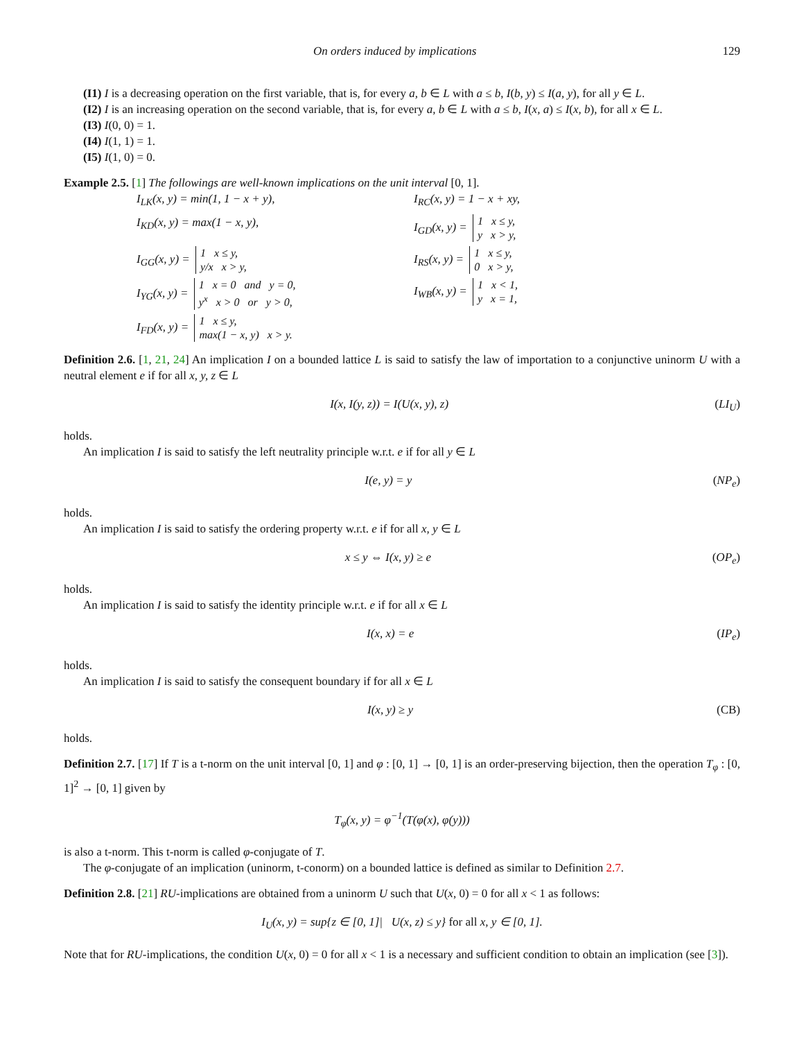On orders induced by implications 129
(I1) I is a decreasing operation on the first variable, that is, for every a, b ∈ L with a ≤ b, I(b, y) ≤ I(a, y), for all y ∈ L.
(I2) I is an increasing operation on the second variable, that is, for every a, b ∈ L with a ≤ b, I(x, a) ≤ I(x, b), for all x ∈ L.
(I3) I(0, 0) = 1.
(I4) I(1, 1) = 1.
(I5) I(1, 0) = 0.
Example 2.5. [1] The followings are well-known implications on the unit interval [0, 1].
I<sub>LK</sub>(x, y) = min(1, 1 − x + y),
I<sub>RC</sub>(x, y) = 1 − x + xy,
I<sub>KD</sub>(x, y) = max(1 − x, y),
I<sub>GD</sub>(x, y) = 1 x ≤ y,
y x > y,
I<sub>GG</sub>(x, y) = 1 x ≤ y,
y/x x > y,
I<sub>RS</sub>(x, y) = 1 x ≤ y,
0 x > y,
I<sub>YG</sub>(x, y) = 1 x = 0 and y = 0,
y<sup>x</sup> x > 0 or y > 0,
I<sub>WB</sub>(x, y) = 1 x < 1,
y x = 1,
I<sub>FD</sub>(x, y) = 1 x ≤ y,
max(1 − x, y) x > y.
Definition 2.6. [1, 21, 24] An implication I on a bounded lattice L is said to satisfy the law of importation to a conjunctive uninorm U with a neutral element e if for all x, y, z ∈ L
I(x, I(y, z)) = I(U(x, y), z) (LI<sub>U</sub>)
holds.
An implication I is said to satisfy the left neutrality principle w.r.t. e if for all y ∈ L
I(e, y) = y (NP<sub>e</sub>)
holds.
An implication I is said to satisfy the ordering property w.r.t. e if for all x, y ∈ L
x ≤ y ⇔ I(x, y) ≥ e (OP<sub>e</sub>)
holds.
An implication I is said to satisfy the identity principle w.r.t. e if for all x ∈ L
I(x, x) = e (IP<sub>e</sub>)
holds.
An implication I is said to satisfy the consequent boundary if for all x ∈ L
I(x, y) ≥ y (CB)
holds.
Definition 2.7. [17] If T is a t-norm on the unit interval [0, 1] and φ : [0, 1] → [0, 1] is an order-preserving bijection, then the operation T<sub>φ</sub> : [0, 1]<sup>2</sup> → [0, 1] given by
T<sub>φ</sub>(x, y) = φ<sup>−1</sup>(T(φ(x), φ(y)))
is also a t-norm. This t-norm is called φ-conjugate of T.
The φ-conjugate of an implication (uninorm, t-conorm) on a bounded lattice is defined as similar to Definition 2.7.
Definition 2.8. [21] RU-implications are obtained from a uninorm U such that U(x, 0) = 0 for all x < 1 as follows:
I<sub>U</sub>(x, y) = sup{z ∈ [0, 1]| U(x, z) ≤ y} for all x, y ∈ [0, 1].
Note that for RU-implications, the condition U(x, 0) = 0 for all x < 1 is a necessary and sufficient condition to obtain an implication (see [3]).